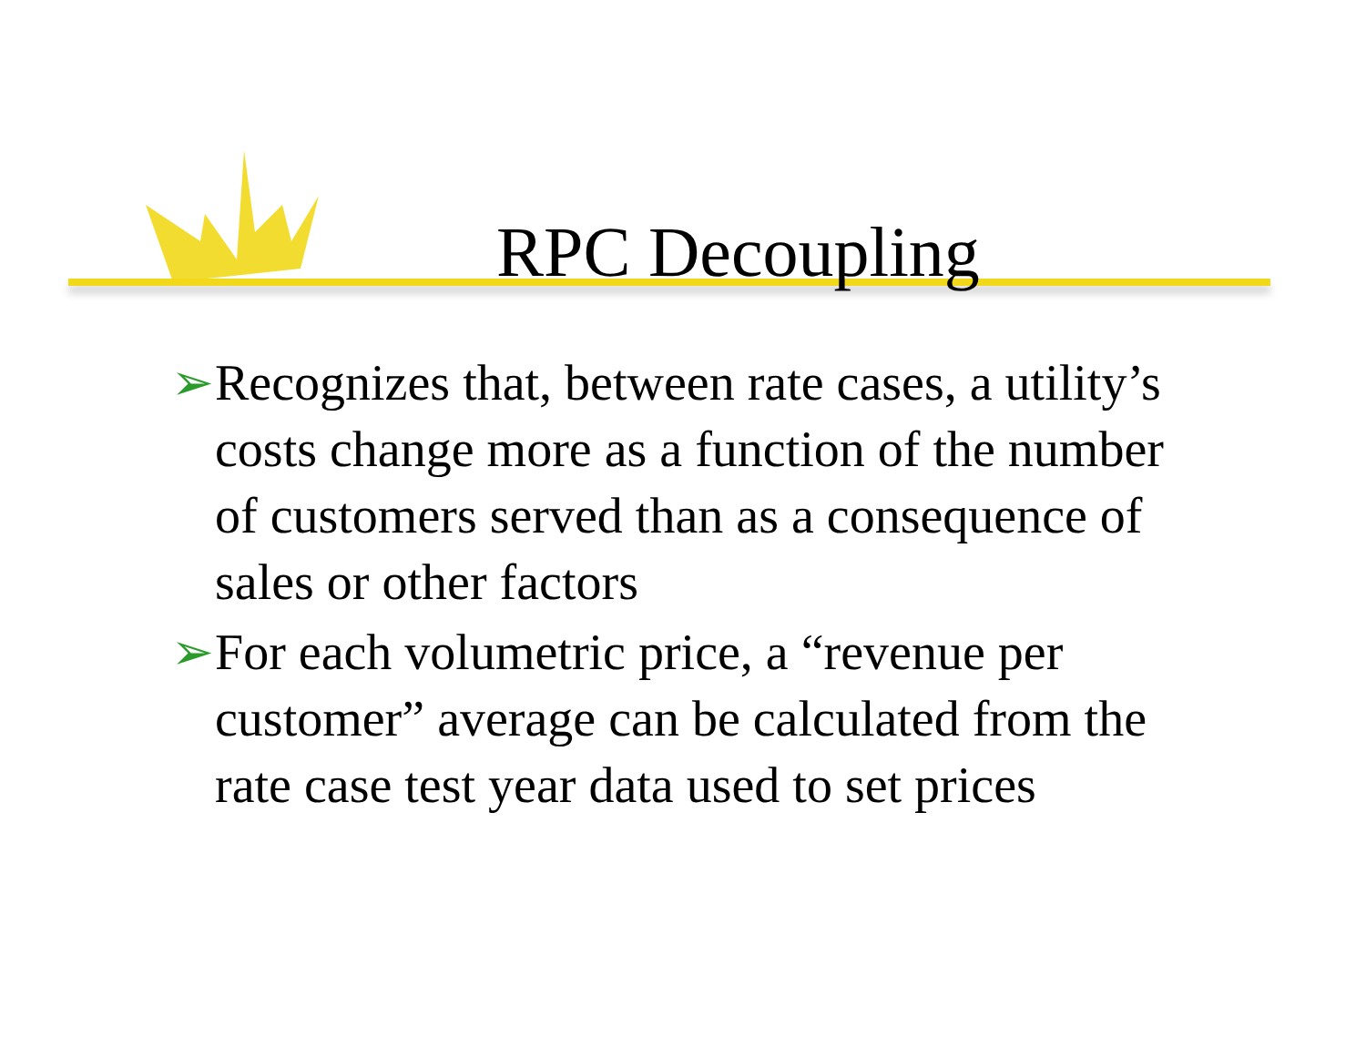RPC Decoupling
➢ Recognizes that, between rate cases, a utility’s costs change more as a function of the number of customers served than as a consequence of sales or other factors
➢ For each volumetric price, a “revenue per customer” average can be calculated from the rate case test year data used to set prices